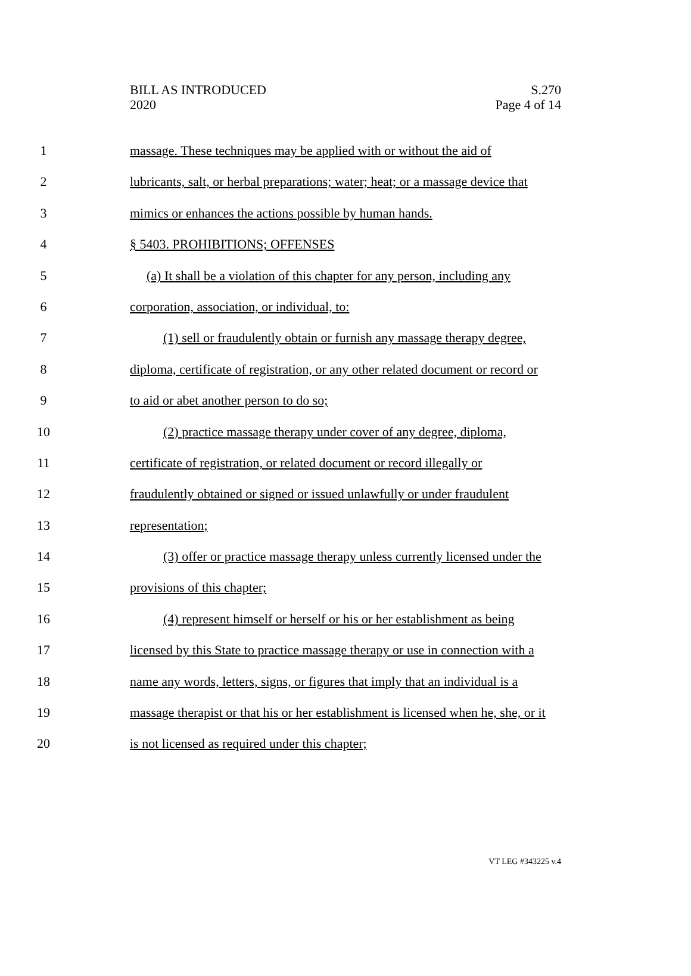BILL AS INTRODUCED
2020
S.270
Page 4 of 14
1 massage. These techniques may be applied with or without the aid of
2 lubricants, salt, or herbal preparations; water; heat; or a massage device that
3 mimics or enhances the actions possible by human hands.
4 § 5403. PROHIBITIONS; OFFENSES
5 (a) It shall be a violation of this chapter for any person, including any
6 corporation, association, or individual, to:
7 (1) sell or fraudulently obtain or furnish any massage therapy degree,
8 diploma, certificate of registration, or any other related document or record or
9 to aid or abet another person to do so;
10 (2) practice massage therapy under cover of any degree, diploma,
11 certificate of registration, or related document or record illegally or
12 fraudulently obtained or signed or issued unlawfully or under fraudulent
13 representation;
14 (3) offer or practice massage therapy unless currently licensed under the
15 provisions of this chapter;
16 (4) represent himself or herself or his or her establishment as being
17 licensed by this State to practice massage therapy or use in connection with a
18 name any words, letters, signs, or figures that imply that an individual is a
19 massage therapist or that his or her establishment is licensed when he, she, or it
20 is not licensed as required under this chapter;
VT LEG #343225 v.4